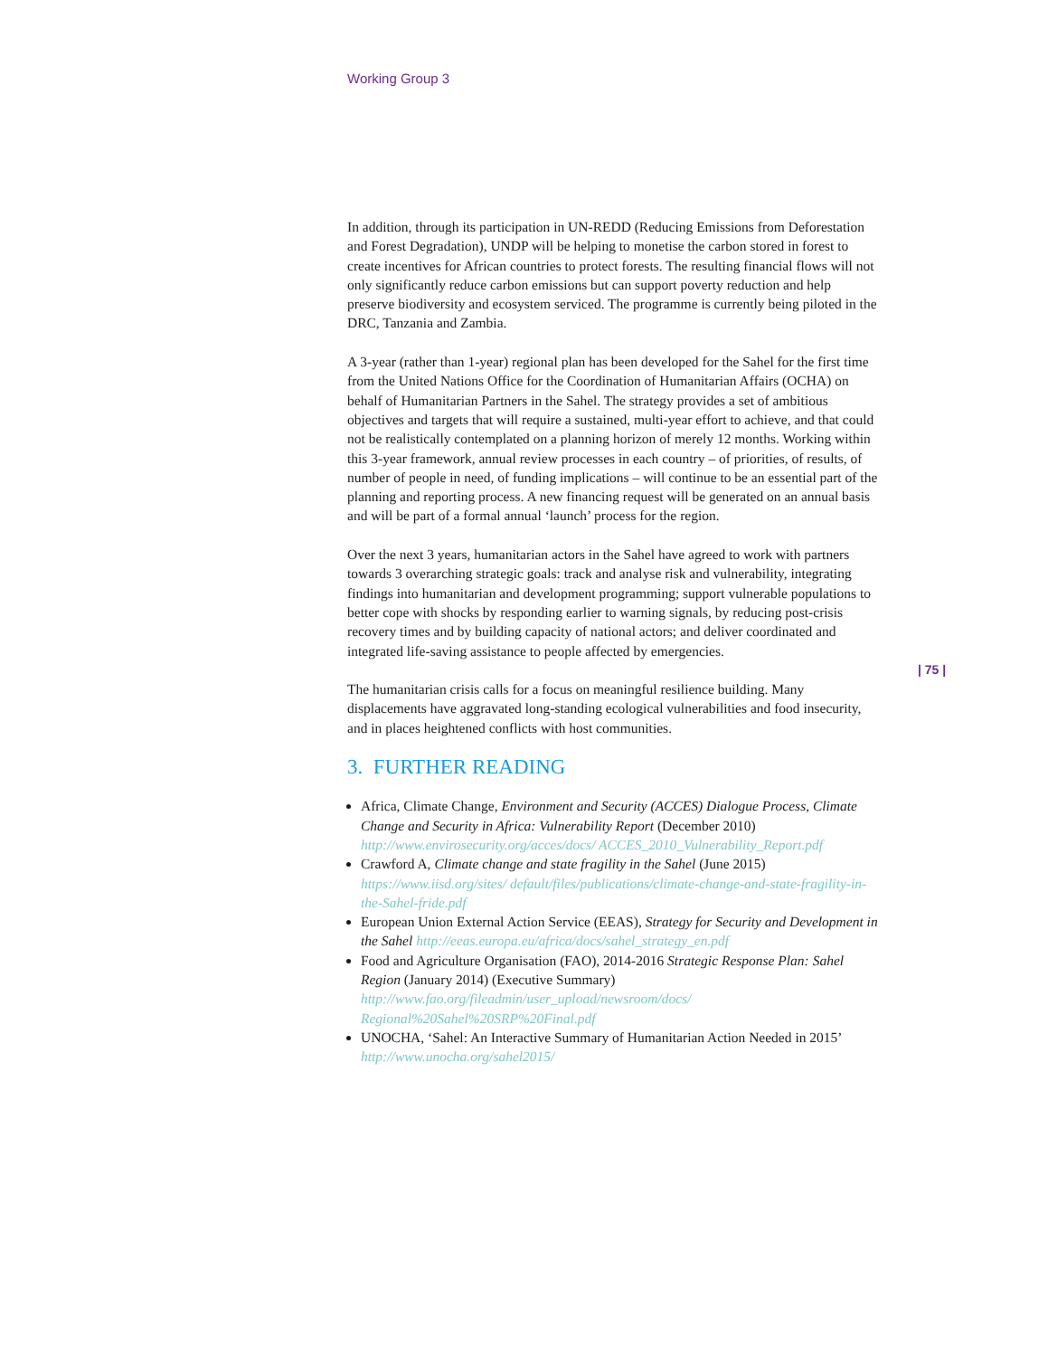Working Group 3
In addition, through its participation in UN-REDD (Reducing Emissions from Deforestation and Forest Degradation), UNDP will be helping to monetise the carbon stored in forest to create incentives for African countries to protect forests. The resulting financial flows will not only significantly reduce carbon emissions but can support poverty reduction and help preserve biodiversity and ecosystem serviced. The programme is currently being piloted in the DRC, Tanzania and Zambia.
A 3-year (rather than 1-year) regional plan has been developed for the Sahel for the first time from the United Nations Office for the Coordination of Humanitarian Affairs (OCHA) on behalf of Humanitarian Partners in the Sahel. The strategy provides a set of ambitious objectives and targets that will require a sustained, multi-year effort to achieve, and that could not be realistically contemplated on a planning horizon of merely 12 months. Working within this 3-year framework, annual review processes in each country – of priorities, of results, of number of people in need, of funding implications – will continue to be an essential part of the planning and reporting process. A new financing request will be generated on an annual basis and will be part of a formal annual ‘launch’ process for the region.
Over the next 3 years, humanitarian actors in the Sahel have agreed to work with partners towards 3 overarching strategic goals: track and analyse risk and vulnerability, integrating findings into humanitarian and development programming; support vulnerable populations to better cope with shocks by responding earlier to warning signals, by reducing post-crisis recovery times and by building capacity of national actors; and deliver coordinated and integrated life-saving assistance to people affected by emergencies.
The humanitarian crisis calls for a focus on meaningful resilience building. Many displacements have aggravated long-standing ecological vulnerabilities and food insecurity, and in places heightened conflicts with host communities.
3. FURTHER READING
Africa, Climate Change, Environment and Security (ACCES) Dialogue Process, Climate Change and Security in Africa: Vulnerability Report (December 2010) http://www.envirosecurity.org/acces/docs/ ACCES_2010_Vulnerability_Report.pdf
Crawford A, Climate change and state fragility in the Sahel (June 2015) https://www.iisd.org/sites/ default/files/publications/climate-change-and-state-fragility-in-the-Sahel-fride.pdf
European Union External Action Service (EEAS), Strategy for Security and Development in the Sahel http://eeas.europa.eu/africa/docs/sahel_strategy_en.pdf
Food and Agriculture Organisation (FAO), 2014-2016 Strategic Response Plan: Sahel Region (January 2014) (Executive Summary) http://www.fao.org/fileadmin/user_upload/newsroom/docs/ Regional%20Sahel%20SRP%20Final.pdf
UNOCHA, ‘Sahel: An Interactive Summary of Humanitarian Action Needed in 2015’ http://www.unocha.org/sahel2015/
| 75 |